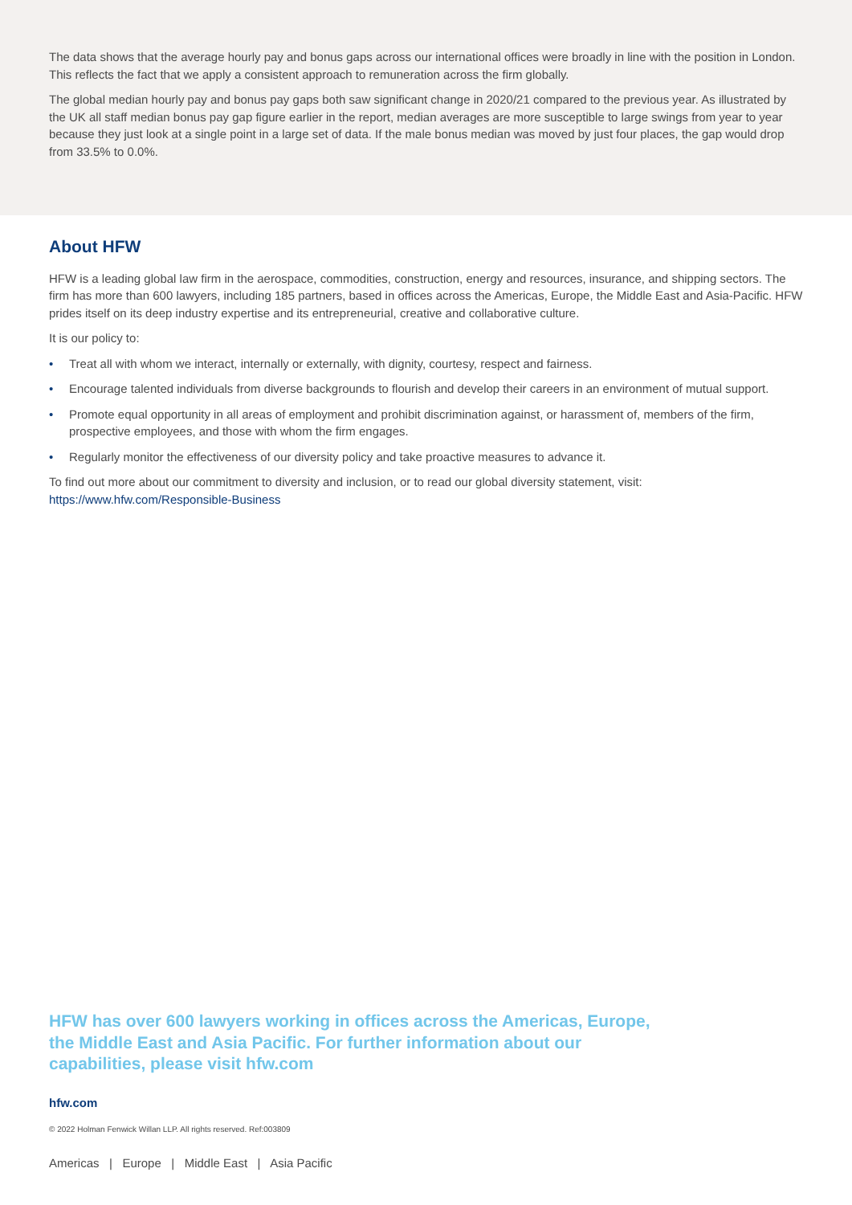The data shows that the average hourly pay and bonus gaps across our international offices were broadly in line with the position in London. This reflects the fact that we apply a consistent approach to remuneration across the firm globally.
The global median hourly pay and bonus pay gaps both saw significant change in 2020/21 compared to the previous year. As illustrated by the UK all staff median bonus pay gap figure earlier in the report, median averages are more susceptible to large swings from year to year because they just look at a single point in a large set of data. If the male bonus median was moved by just four places, the gap would drop from 33.5% to 0.0%.
About HFW
HFW is a leading global law firm in the aerospace, commodities, construction, energy and resources, insurance, and shipping sectors. The firm has more than 600 lawyers, including 185 partners, based in offices across the Americas, Europe, the Middle East and Asia-Pacific. HFW prides itself on its deep industry expertise and its entrepreneurial, creative and collaborative culture.
It is our policy to:
• Treat all with whom we interact, internally or externally, with dignity, courtesy, respect and fairness.
• Encourage talented individuals from diverse backgrounds to flourish and develop their careers in an environment of mutual support.
• Promote equal opportunity in all areas of employment and prohibit discrimination against, or harassment of, members of the firm, prospective employees, and those with whom the firm engages.
• Regularly monitor the effectiveness of our diversity policy and take proactive measures to advance it.
To find out more about our commitment to diversity and inclusion, or to read our global diversity statement, visit: https://www.hfw.com/Responsible-Business
HFW has over 600 lawyers working in offices across the Americas, Europe, the Middle East and Asia Pacific. For further information about our capabilities, please visit hfw.com
hfw.com
© 2022 Holman Fenwick Willan LLP. All rights reserved. Ref:003809
Americas | Europe | Middle East | Asia Pacific